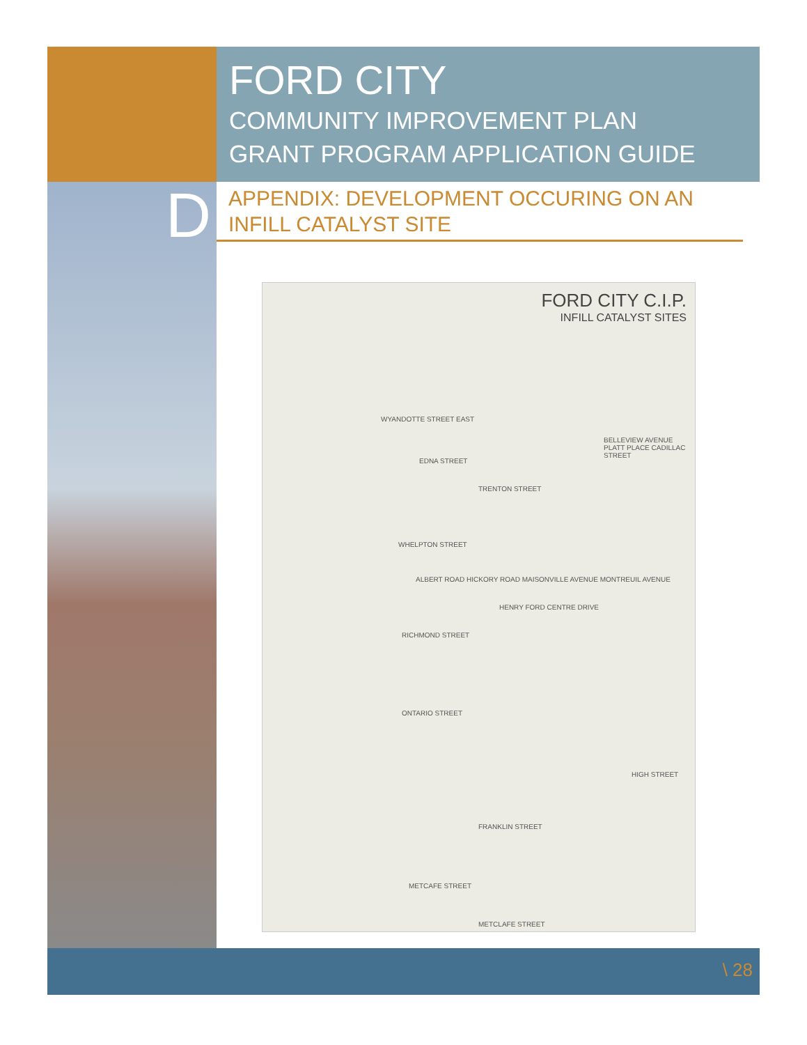FORD CITY
COMMUNITY IMPROVEMENT PLAN
GRANT PROGRAM APPLICATION GUIDE
D
APPENDIX: DEVELOPMENT OCCURING ON AN INFILL CATALYST SITE
FORD CITY C.I.P.
INFILL CATALYST SITES
WYANDOTTE STREET EAST
EDNA STREET
TRENTON STREET
WHELPTON STREET
RICHMOND STREET
ONTARIO STREET
FRANKLIN STREET
METCAFE STREET
METCLAFE STREET
ALBERT ROAD HICKORY ROAD MAISONVILLE AVENUE MONTREUIL AVENUE
HENRY FORD CENTRE DRIVE
BELLEVIEW AVENUE PLATT PLACE CADILLAC STREET
HIGH STREET
\ 28